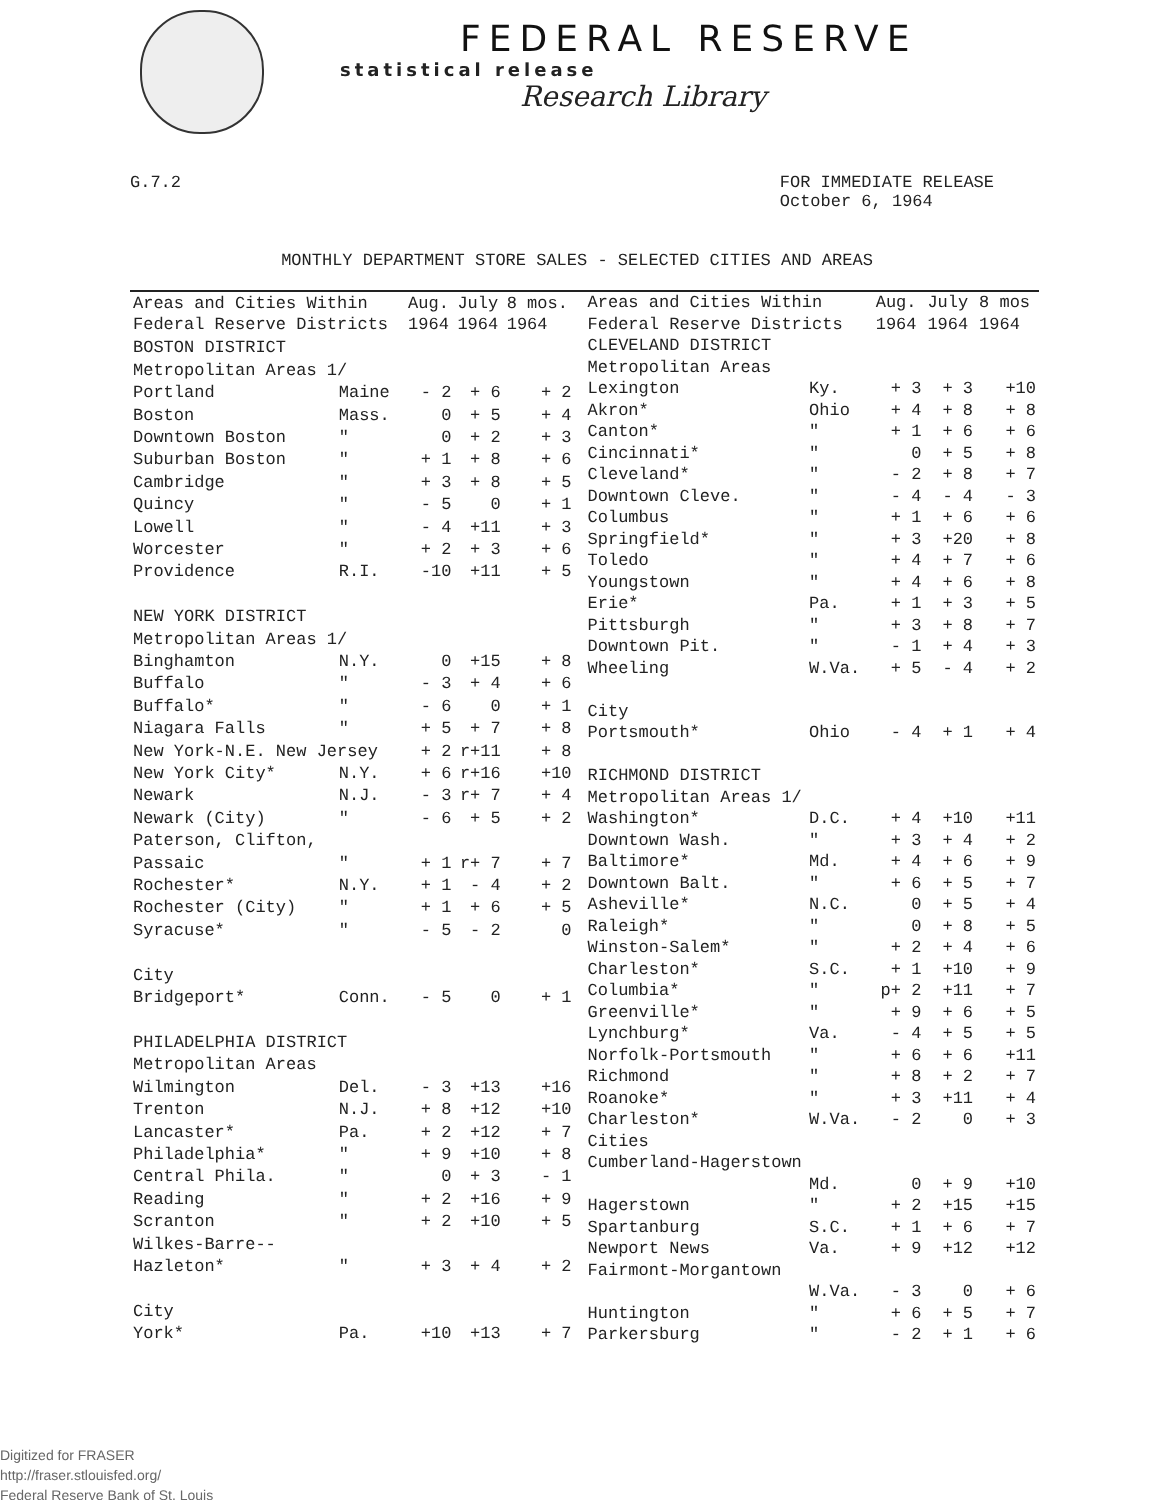FEDERAL RESERVE
statistical release
Research Library
G.7.2 FOR IMMEDIATE RELEASE
October 6, 1964
MONTHLY DEPARTMENT STORE SALES - SELECTED CITIES AND AREAS
| Areas and Cities Within Federal Reserve Districts | | Aug. 1964 | July 1964 | 8 mos. 1964 |
| --- | --- | --- | --- | --- |
| BOSTON DISTRICT | | | | |
| Metropolitan Areas 1/ | | | | |
| Portland | Maine | - 2 | + 6 | + 2 |
| Boston | Mass. | 0 | + 5 | + 4 |
| Downtown Boston | " | 0 | + 2 | + 3 |
| Suburban Boston | " | + 1 | + 8 | + 6 |
| Cambridge | " | + 3 | + 8 | + 5 |
| Quincy | " | - 5 | 0 | + 1 |
| Lowell | " | - 4 | +11 | + 3 |
| Worcester | " | + 2 | + 3 | + 6 |
| Providence | R.I. | -10 | +11 | + 5 |
| NEW YORK DISTRICT | | | | |
| Metropolitan Areas 1/ | | | | |
| Binghamton | N.Y. | 0 | +15 | + 8 |
| Buffalo | " | - 3 | + 4 | + 6 |
| Buffalo* | " | - 6 | 0 | + 1 |
| Niagara Falls | " | + 5 | + 7 | + 8 |
| New York-N.E. New Jersey | | + 2 | r+11 | + 8 |
| New York City* | N.Y. | + 6 | r+16 | +10 |
| Newark | N.J. | - 3 | r+ 7 | + 4 |
| Newark (City) | " | - 6 | + 5 | + 2 |
| Paterson, Clifton, | | | | |
| Passaic | " | + 1 | r+ 7 | + 7 |
| Rochester* | N.Y. | + 1 | - 4 | + 2 |
| Rochester (City) | " | + 1 | + 6 | + 5 |
| Syracuse* | " | - 5 | - 2 | 0 |
| City | | | | |
| Bridgeport* | Conn. | - 5 | 0 | + 1 |
| PHILADELPHIA DISTRICT | | | | |
| Metropolitan Areas | | | | |
| Wilmington | Del. | - 3 | +13 | +16 |
| Trenton | N.J. | + 8 | +12 | +10 |
| Lancaster* | Pa. | + 2 | +12 | + 7 |
| Philadelphia* | " | + 9 | +10 | + 8 |
| Central Phila. | " | 0 | + 3 | - 1 |
| Reading | " | + 2 | +16 | + 9 |
| Scranton | " | + 2 | +10 | + 5 |
| Wilkes-Barre-- | | | | |
| Hazleton* | " | + 3 | + 4 | + 2 |
| City | | | | |
| York* | Pa. | +10 | +13 | + 7 |
| Areas and Cities Within Federal Reserve Districts | | Aug. 1964 | July 1964 | 8 mos 1964 |
| --- | --- | --- | --- | --- |
| CLEVELAND DISTRICT | | | | |
| Metropolitan Areas | | | | |
| Lexington | Ky. | + 3 | + 3 | +10 |
| Akron* | Ohio | + 4 | + 8 | + 8 |
| Canton* | " | + 1 | + 6 | + 6 |
| Cincinnati* | " | 0 | + 5 | + 8 |
| Cleveland* | " | - 2 | + 8 | + 7 |
| Downtown Cleve. | " | - 4 | - 4 | - 3 |
| Columbus | " | + 1 | + 6 | + 6 |
| Springfield* | " | + 3 | +20 | + 8 |
| Toledo | " | + 4 | + 7 | + 6 |
| Youngstown | " | + 4 | + 6 | + 8 |
| Erie* | Pa. | + 1 | + 3 | + 5 |
| Pittsburgh | " | + 3 | + 8 | + 7 |
| Downtown Pit. | " | - 1 | + 4 | + 3 |
| Wheeling | W.Va. | + 5 | - 4 | + 2 |
| City | | | | |
| Portsmouth* | Ohio | - 4 | + 1 | + 4 |
| RICHMOND DISTRICT | | | | |
| Metropolitan Areas 1/ | | | | |
| Washington* | D.C. | + 4 | +10 | +11 |
| Downtown Wash. | " | + 3 | + 4 | + 2 |
| Baltimore* | Md. | + 4 | + 6 | + 9 |
| Downtown Balt. | " | + 6 | + 5 | + 7 |
| Asheville* | N.C. | 0 | + 5 | + 4 |
| Raleigh* | " | 0 | + 8 | + 5 |
| Winston-Salem* | " | + 2 | + 4 | + 6 |
| Charleston* | S.C. | + 1 | +10 | + 9 |
| Columbia* | " | p+ 2 | +11 | + 7 |
| Greenville* | " | + 9 | + 6 | + 5 |
| Lynchburg* | Va. | - 4 | + 5 | + 5 |
| Norfolk-Portsmouth | " | + 6 | + 6 | +11 |
| Richmond | " | + 8 | + 2 | + 7 |
| Roanoke* | " | + 3 | +11 | + 4 |
| Charleston* | W.Va. | - 2 | 0 | + 3 |
| Cities | | | | |
| Cumberland-Hagerstown | | | | |
| | Md. | 0 | + 9 | +10 |
| Hagerstown | " | + 2 | +15 | +15 |
| Spartanburg | S.C. | + 1 | + 6 | + 7 |
| Newport News | Va. | + 9 | +12 | +12 |
| Fairmont-Morgantown | | | | |
| | W.Va. | - 3 | 0 | + 6 |
| Huntington | " | + 6 | + 5 | + 7 |
| Parkersburg | " | - 2 | + 1 | + 6 |
Digitized for FRASER
http://fraser.stlouisfed.org/
Federal Reserve Bank of St. Louis